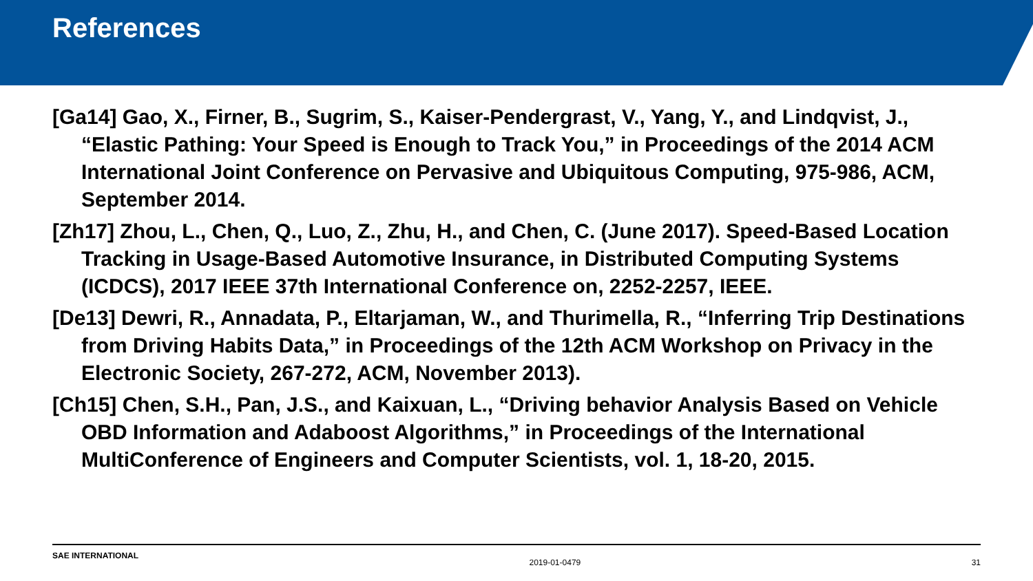References
[Ga14] Gao, X., Firner, B., Sugrim, S., Kaiser-Pendergrast, V., Yang, Y., and Lindqvist, J., “Elastic Pathing: Your Speed is Enough to Track You,” in Proceedings of the 2014 ACM International Joint Conference on Pervasive and Ubiquitous Computing, 975-986, ACM, September 2014.
[Zh17] Zhou, L., Chen, Q., Luo, Z., Zhu, H., and Chen, C. (June 2017). Speed-Based Location Tracking in Usage-Based Automotive Insurance, in Distributed Computing Systems (ICDCS), 2017 IEEE 37th International Conference on, 2252-2257, IEEE.
[De13] Dewri, R., Annadata, P., Eltarjaman, W., and Thurimella, R., “Inferring Trip Destinations from Driving Habits Data,” in Proceedings of the 12th ACM Workshop on Privacy in the Electronic Society, 267-272, ACM, November 2013).
[Ch15] Chen, S.H., Pan, J.S., and Kaixuan, L., “Driving behavior Analysis Based on Vehicle OBD Information and Adaboost Algorithms,” in Proceedings of the International MultiConference of Engineers and Computer Scientists, vol. 1, 18-20, 2015.
SAE INTERNATIONAL 2019-01-0479 31